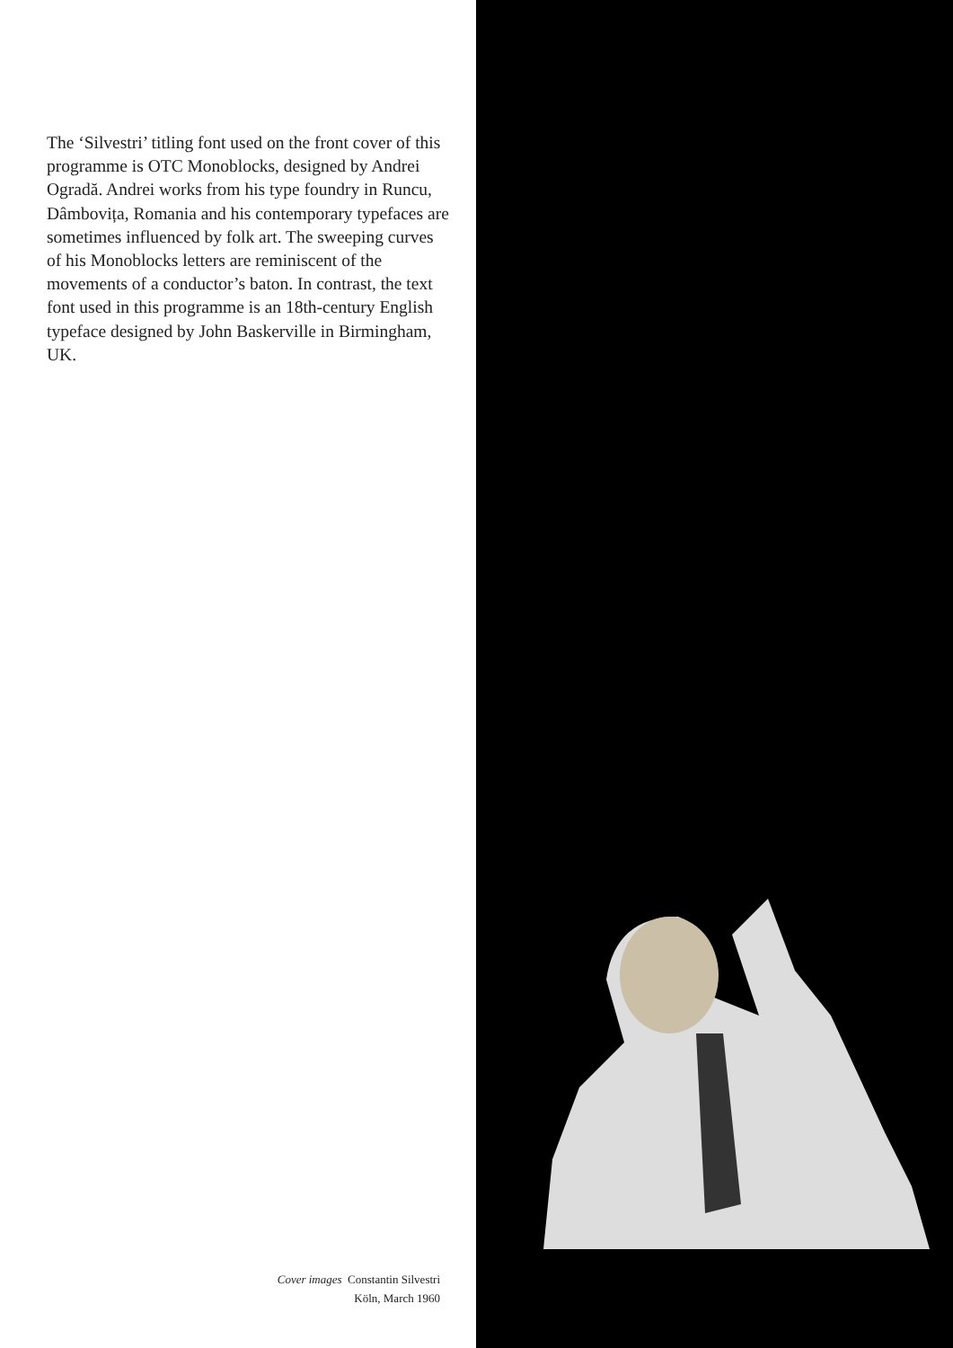The ‘Silvestri’ titling font used on the front cover of this programme is OTC Monoblocks, designed by Andrei Ogradă. Andrei works from his type foundry in Runcu, Dâmbovița, Romania and his contemporary typefaces are sometimes influenced by folk art. The sweeping curves of his Monoblocks letters are reminiscent of the movements of a conductor’s baton. In contrast, the text font used in this programme is an 18th-century English typeface designed by John Baskerville in Birmingham, UK.
Cover images Constantin Silvestri
Köln, March 1960